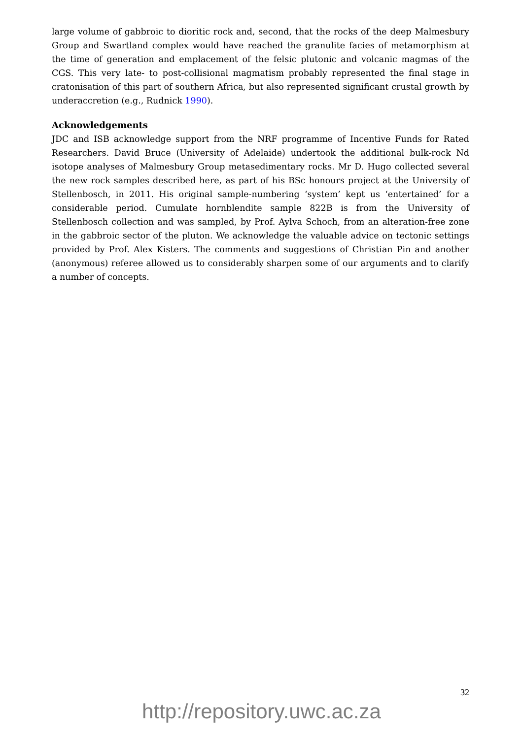large volume of gabbroic to dioritic rock and, second, that the rocks of the deep Malmesbury Group and Swartland complex would have reached the granulite facies of metamorphism at the time of generation and emplacement of the felsic plutonic and volcanic magmas of the CGS. This very late- to post-collisional magmatism probably represented the final stage in cratonisation of this part of southern Africa, but also represented significant crustal growth by underaccretion (e.g., Rudnick 1990).
Acknowledgements
JDC and ISB acknowledge support from the NRF programme of Incentive Funds for Rated Researchers. David Bruce (University of Adelaide) undertook the additional bulk-rock Nd isotope analyses of Malmesbury Group metasedimentary rocks. Mr D. Hugo collected several the new rock samples described here, as part of his BSc honours project at the University of Stellenbosch, in 2011. His original sample-numbering ‘system’ kept us ‘entertained’ for a considerable period. Cumulate hornblendite sample 822B is from the University of Stellenbosch collection and was sampled, by Prof. Aylva Schoch, from an alteration-free zone in the gabbroic sector of the pluton. We acknowledge the valuable advice on tectonic settings provided by Prof. Alex Kisters. The comments and suggestions of Christian Pin and another (anonymous) referee allowed us to considerably sharpen some of our arguments and to clarify a number of concepts.
32
http://repository.uwc.ac.za